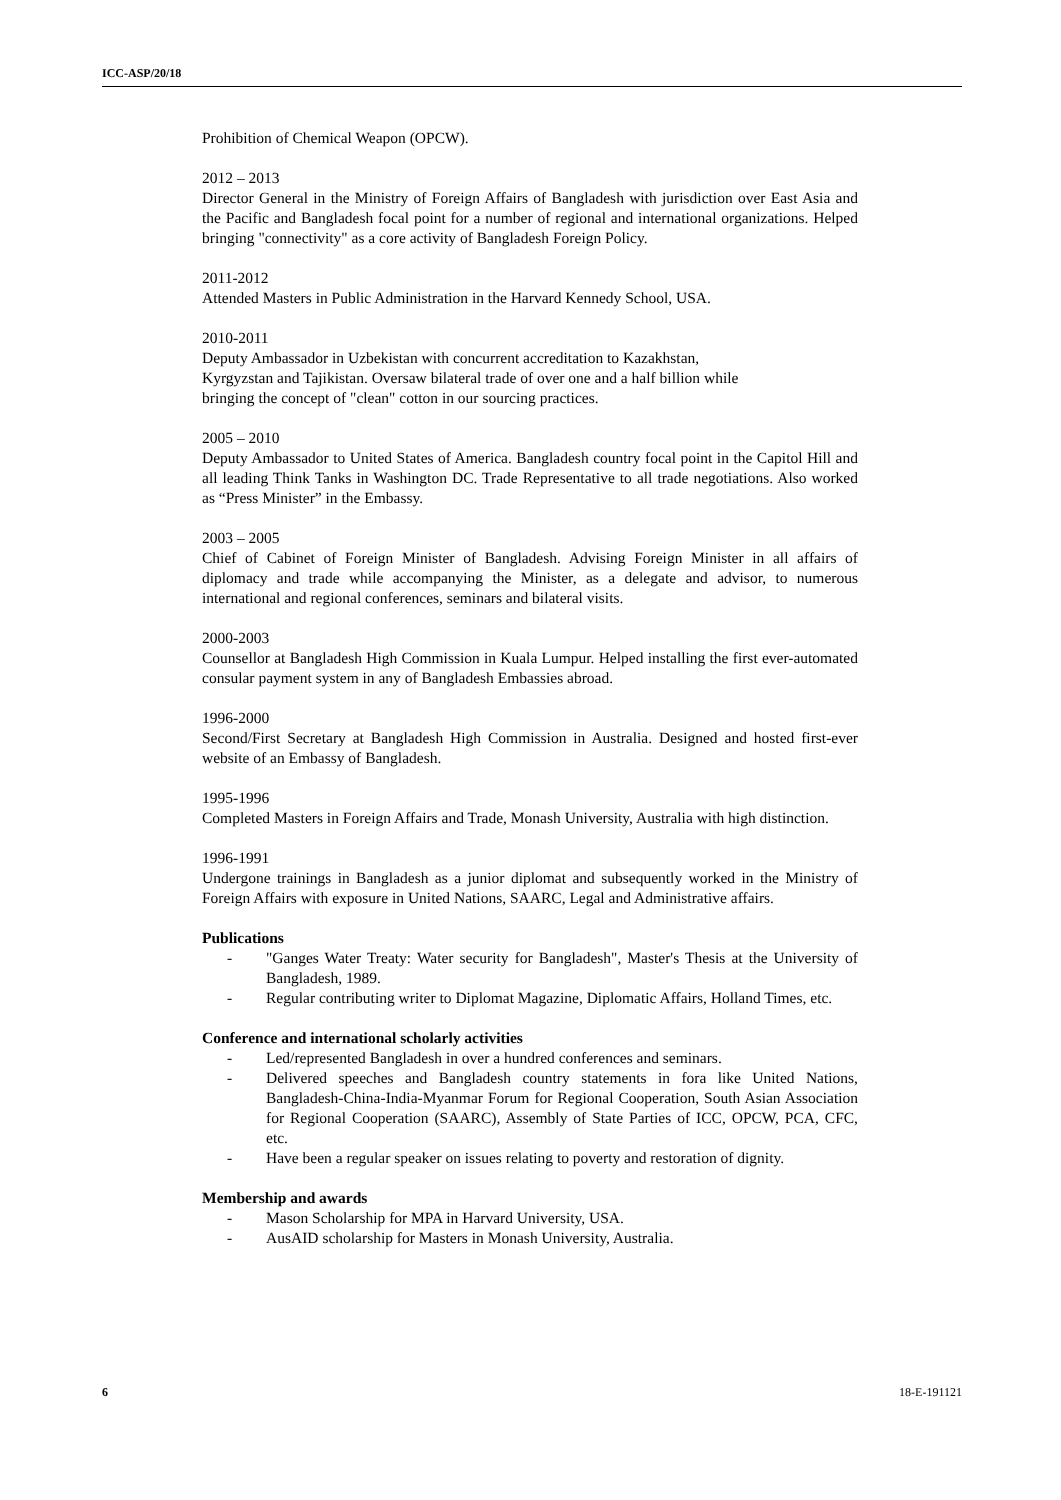ICC-ASP/20/18
Prohibition of Chemical Weapon (OPCW).
2012 – 2013
Director General in the Ministry of Foreign Affairs of Bangladesh with jurisdiction over East Asia and the Pacific and Bangladesh focal point for a number of regional and international organizations. Helped bringing "connectivity" as a core activity of Bangladesh Foreign Policy.
2011-2012
Attended Masters in Public Administration in the Harvard Kennedy School, USA.
2010-2011
Deputy Ambassador in Uzbekistan with concurrent accreditation to Kazakhstan,
Kyrgyzstan and Tajikistan. Oversaw bilateral trade of over one and a half billion while
bringing the concept of "clean" cotton in our sourcing practices.
2005 – 2010
Deputy Ambassador to United States of America. Bangladesh country focal point in the Capitol Hill and all leading Think Tanks in Washington DC. Trade Representative to all trade negotiations. Also worked as “Press Minister” in the Embassy.
2003 – 2005
Chief of Cabinet of Foreign Minister of Bangladesh. Advising Foreign Minister in all affairs of diplomacy and trade while accompanying the Minister, as a delegate and advisor, to numerous international and regional conferences, seminars and bilateral visits.
2000-2003
Counsellor at Bangladesh High Commission in Kuala Lumpur. Helped installing the first ever-automated consular payment system in any of Bangladesh Embassies abroad.
1996-2000
Second/First Secretary at Bangladesh High Commission in Australia. Designed and hosted first-ever website of an Embassy of Bangladesh.
1995-1996
Completed Masters in Foreign Affairs and Trade, Monash University, Australia with high distinction.
1996-1991
Undergone trainings in Bangladesh as a junior diplomat and subsequently worked in the Ministry of Foreign Affairs with exposure in United Nations, SAARC, Legal and Administrative affairs.
Publications
- "Ganges Water Treaty: Water security for Bangladesh", Master's Thesis at the University of Bangladesh, 1989.
- Regular contributing writer to Diplomat Magazine, Diplomatic Affairs, Holland Times, etc.
Conference and international scholarly activities
- Led/represented Bangladesh in over a hundred conferences and seminars.
- Delivered speeches and Bangladesh country statements in fora like United Nations, Bangladesh-China-India-Myanmar Forum for Regional Cooperation, South Asian Association for Regional Cooperation (SAARC), Assembly of State Parties of ICC, OPCW, PCA, CFC, etc.
- Have been a regular speaker on issues relating to poverty and restoration of dignity.
Membership and awards
- Mason Scholarship for MPA in Harvard University, USA.
- AusAID scholarship for Masters in Monash University, Australia.
6 18-E-191121